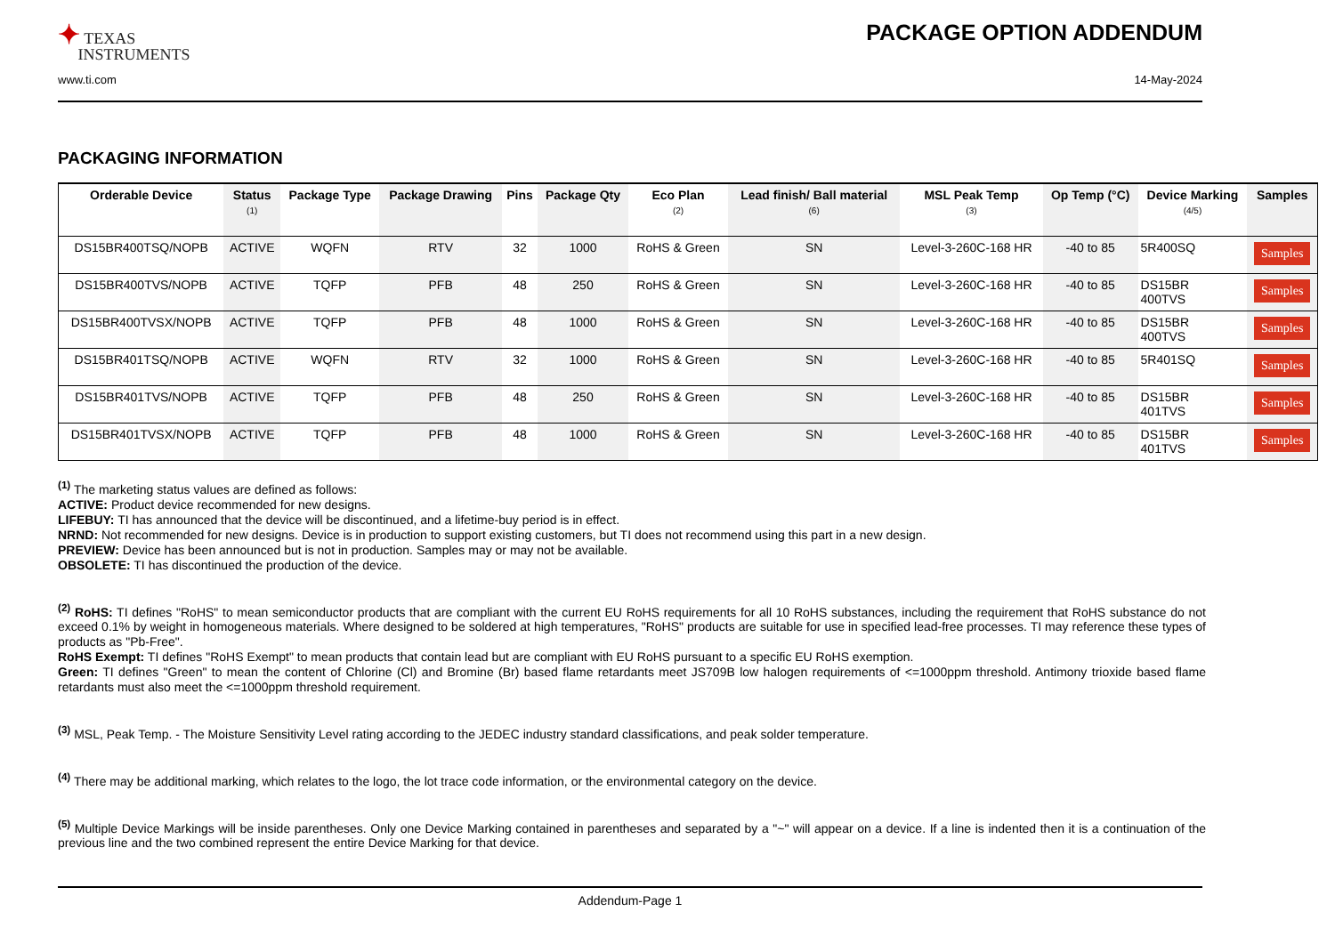✦ TEXAS
INSTRUMENTS
PACKAGE OPTION ADDENDUM
www.ti.com 14-May-2024
PACKAGING INFORMATION
| Orderable Device | Status (1) | Package Type | Package Drawing | Pins | Package Qty | Eco Plan (2) | Lead finish/ Ball material (6) | MSL Peak Temp (3) | Op Temp (°C) | Device Marking (4/5) | Samples |
| --- | --- | --- | --- | --- | --- | --- | --- | --- | --- | --- | --- |
| DS15BR400TSQ/NOPB | ACTIVE | WQFN | RTV | 32 | 1000 | RoHS & Green | SN | Level-3-260C-168 HR | -40 to 85 | 5R400SQ | Samples |
| DS15BR400TVS/NOPB | ACTIVE | TQFP | PFB | 48 | 250 | RoHS & Green | SN | Level-3-260C-168 HR | -40 to 85 | DS15BR 400TVS | Samples |
| DS15BR400TVSX/NOPB | ACTIVE | TQFP | PFB | 48 | 1000 | RoHS & Green | SN | Level-3-260C-168 HR | -40 to 85 | DS15BR 400TVS | Samples |
| DS15BR401TSQ/NOPB | ACTIVE | WQFN | RTV | 32 | 1000 | RoHS & Green | SN | Level-3-260C-168 HR | -40 to 85 | 5R401SQ | Samples |
| DS15BR401TVS/NOPB | ACTIVE | TQFP | PFB | 48 | 250 | RoHS & Green | SN | Level-3-260C-168 HR | -40 to 85 | DS15BR 401TVS | Samples |
| DS15BR401TVSX/NOPB | ACTIVE | TQFP | PFB | 48 | 1000 | RoHS & Green | SN | Level-3-260C-168 HR | -40 to 85 | DS15BR 401TVS | Samples |
<sup>(1)</sup> The marketing status values are defined as follows:
ACTIVE: Product device recommended for new designs.
LIFEBUY: TI has announced that the device will be discontinued, and a lifetime-buy period is in effect.
NRND: Not recommended for new designs. Device is in production to support existing customers, but TI does not recommend using this part in a new design.
PREVIEW: Device has been announced but is not in production. Samples may or may not be available.
OBSOLETE: TI has discontinued the production of the device.
<sup>(2)</sup> RoHS: TI defines "RoHS" to mean semiconductor products that are compliant with the current EU RoHS requirements for all 10 RoHS substances, including the requirement that RoHS substance do not exceed 0.1% by weight in homogeneous materials. Where designed to be soldered at high temperatures, "RoHS" products are suitable for use in specified lead-free processes. TI may reference these types of products as "Pb-Free".
RoHS Exempt: TI defines "RoHS Exempt" to mean products that contain lead but are compliant with EU RoHS pursuant to a specific EU RoHS exemption.
Green: TI defines "Green" to mean the content of Chlorine (Cl) and Bromine (Br) based flame retardants meet JS709B low halogen requirements of <=1000ppm threshold. Antimony trioxide based flame retardants must also meet the <=1000ppm threshold requirement.
<sup>(3)</sup> MSL, Peak Temp. - The Moisture Sensitivity Level rating according to the JEDEC industry standard classifications, and peak solder temperature.
<sup>(4)</sup> There may be additional marking, which relates to the logo, the lot trace code information, or the environmental category on the device.
<sup>(5)</sup> Multiple Device Markings will be inside parentheses. Only one Device Marking contained in parentheses and separated by a "~" will appear on a device. If a line is indented then it is a continuation of the previous line and the two combined represent the entire Device Marking for that device.
Addendum-Page 1